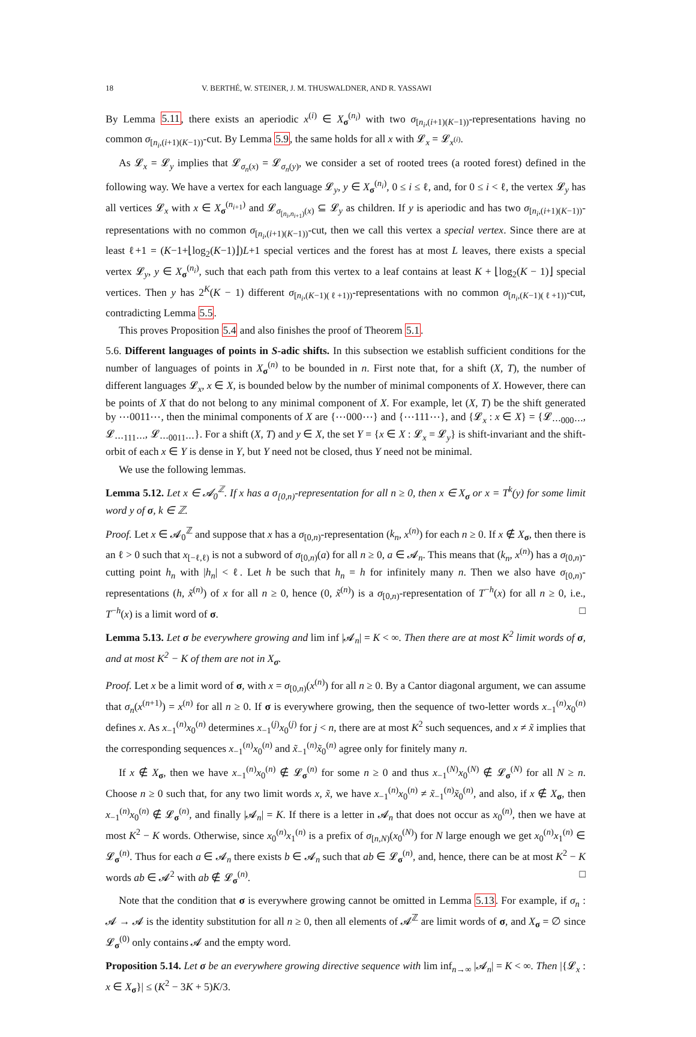18 V. BERTHÉ, W. STEINER, J. M. THUSWALDNER, AND R. YASSAWI
By Lemma 5.11, there exists an aperiodic x<sup>(i)</sup> ∈ X<sub>σ</sub><sup>(n<sub>i</sub>)</sup> with two σ<sub>[n<sub>i</sub>,(i+1)(K−1))</sub>-representations having no common σ<sub>[n<sub>i</sub>,(i+1)(K−1))</sub>-cut. By Lemma 5.9, the same holds for all x with 𝓛<sub>x</sub> = 𝓛<sub>x<sup>(i)</sup></sub>.
As 𝓛<sub>x</sub> = 𝓛<sub>y</sub> implies that 𝓛<sub>σ<sub>n</sub>(x)</sub> = 𝓛<sub>σ<sub>n</sub>(y)</sub>, we consider a set of rooted trees (a rooted forest) defined in the following way. We have a vertex for each language 𝓛<sub>y</sub>, y ∈ X<sub>σ</sub><sup>(n<sub>i</sub>)</sup>, 0 ≤ i ≤ ℓ, and, for 0 ≤ i < ℓ, the vertex 𝓛<sub>y</sub> has all vertices 𝓛<sub>x</sub> with x ∈ X<sub>σ</sub><sup>(n<sub>i+1</sub>)</sup> and 𝓛<sub>σ<sub>[n<sub>i</sub>,n<sub>i+1</sub>)</sub>(x)</sub> ⊆ 𝓛<sub>y</sub> as children. If y is aperiodic and has two σ<sub>[n<sub>i</sub>,(i+1)(K−1))</sub>-representations with no common σ<sub>[n<sub>i</sub>,(i+1)(K−1))</sub>-cut, then we call this vertex a special vertex. Since there are at least ℓ+1 = (K−1+⌊log<sub>2</sub>(K−1)⌋)L+1 special vertices and the forest has at most L leaves, there exists a special vertex 𝓛<sub>y</sub>, y ∈ X<sub>σ</sub><sup>(n<sub>i</sub>)</sup>, such that each path from this vertex to a leaf contains at least K + ⌊log<sub>2</sub>(K − 1)⌋ special vertices. Then y has 2<sup>K</sup>(K − 1) different σ<sub>[n<sub>i</sub>,(K−1)(ℓ+1))</sub>-representations with no common σ<sub>[n<sub>i</sub>,(K−1)(ℓ+1))</sub>-cut, contradicting Lemma 5.5.
This proves Proposition 5.4 and also finishes the proof of Theorem 5.1.
5.6. Different languages of points in S-adic shifts. In this subsection we establish sufficient conditions for the number of languages of points in X<sub>σ</sub><sup>(n)</sup> to be bounded in n. First note that, for a shift (X, T), the number of different languages 𝓛<sub>x</sub>, x ∈ X, is bounded below by the number of minimal components of X. However, there can be points of X that do not belong to any minimal component of X. For example, let (X, T) be the shift generated by ⋯0011⋯, then the minimal components of X are {⋯000⋯} and {⋯111⋯}, and {𝓛<sub>x</sub> : x ∈ X} = {𝓛<sub>⋯000⋯</sub>, 𝓛<sub>⋯111⋯</sub>, 𝓛<sub>⋯0011⋯</sub>}. For a shift (X, T) and y ∈ X, the set Y = {x ∈ X : 𝓛<sub>x</sub> = 𝓛<sub>y</sub>} is shift-invariant and the shift-orbit of each x ∈ Y is dense in Y, but Y need not be closed, thus Y need not be minimal.
We use the following lemmas.
Lemma 5.12. Let x ∈ 𝓐<sub>0</sub><sup>ℤ</sup>. If x has a σ<sub>[0,n)</sub>-representation for all n ≥ 0, then x ∈ X<sub>σ</sub> or x = T<sup>k</sup>(y) for some limit word y of σ, k ∈ ℤ.
Proof. Let x ∈ 𝓐<sub>0</sub><sup>ℤ</sup> and suppose that x has a σ<sub>[0,n)</sub>-representation (k<sub>n</sub>, x<sup>(n)</sup>) for each n ≥ 0. If x ∉ X<sub>σ</sub>, then there is an ℓ > 0 such that x<sub>[−ℓ,ℓ)</sub> is not a subword of σ<sub>[0,n)</sub>(a) for all n ≥ 0, a ∈ 𝓐<sub>n</sub>. This means that (k<sub>n</sub>, x<sup>(n)</sup>) has a σ<sub>[0,n)</sub>-cutting point h<sub>n</sub> with |h<sub>n</sub>| < ℓ. Let h be such that h<sub>n</sub> = h for infinitely many n. Then we also have σ<sub>[0,n)</sub>-representations (h, x̃<sup>(n)</sup>) of x for all n ≥ 0, hence (0, x̃<sup>(n)</sup>) is a σ<sub>[0,n)</sub>-representation of T<sup>−h</sup>(x) for all n ≥ 0, i.e., T<sup>−h</sup>(x) is a limit word of σ. □
Lemma 5.13. Let σ be everywhere growing and lim inf |𝓐<sub>n</sub>| = K < ∞. Then there are at most K<sup>2</sup> limit words of σ, and at most K<sup>2</sup> − K of them are not in X<sub>σ</sub>.
Proof. Let x be a limit word of σ, with x = σ<sub>[0,n)</sub>(x<sup>(n)</sup>) for all n ≥ 0. By a Cantor diagonal argument, we can assume that σ<sub>n</sub>(x<sup>(n+1)</sup>) = x<sup>(n)</sup> for all n ≥ 0. If σ is everywhere growing, then the sequence of two-letter words x<sub>−1</sub><sup>(n)</sup>x<sub>0</sub><sup>(n)</sup> defines x. As x<sub>−1</sub><sup>(n)</sup>x<sub>0</sub><sup>(n)</sup> determines x<sub>−1</sub><sup>(j)</sup>x<sub>0</sub><sup>(j)</sup> for j < n, there are at most K<sup>2</sup> such sequences, and x ≠ x̃ implies that the corresponding sequences x<sub>−1</sub><sup>(n)</sup>x<sub>0</sub><sup>(n)</sup> and x̃<sub>−1</sub><sup>(n)</sup>x̃<sub>0</sub><sup>(n)</sup> agree only for finitely many n.
If x ∉ X<sub>σ</sub>, then we have x<sub>−1</sub><sup>(n)</sup>x<sub>0</sub><sup>(n)</sup> ∉ 𝓛<sub>σ</sub><sup>(n)</sup> for some n ≥ 0 and thus x<sub>−1</sub><sup>(N)</sup>x<sub>0</sub><sup>(N)</sup> ∉ 𝓛<sub>σ</sub><sup>(N)</sup> for all N ≥ n. Choose n ≥ 0 such that, for any two limit words x, x̃, we have x<sub>−1</sub><sup>(n)</sup>x<sub>0</sub><sup>(n)</sup> ≠ x̃<sub>−1</sub><sup>(n)</sup>x̃<sub>0</sub><sup>(n)</sup>, and also, if x ∉ X<sub>σ</sub>, then x<sub>−1</sub><sup>(n)</sup>x<sub>0</sub><sup>(n)</sup> ∉ 𝓛<sub>σ</sub><sup>(n)</sup>, and finally |𝓐<sub>n</sub>| = K. If there is a letter in 𝓐<sub>n</sub> that does not occur as x<sub>0</sub><sup>(n)</sup>, then we have at most K<sup>2</sup> − K words. Otherwise, since x<sub>0</sub><sup>(n)</sup>x<sub>1</sub><sup>(n)</sup> is a prefix of σ<sub>[n,N)</sub>(x<sub>0</sub><sup>(N)</sup>) for N large enough we get x<sub>0</sub><sup>(n)</sup>x<sub>1</sub><sup>(n)</sup> ∈ 𝓛<sub>σ</sub><sup>(n)</sup>. Thus for each a ∈ 𝓐<sub>n</sub> there exists b ∈ 𝓐<sub>n</sub> such that ab ∈ 𝓛<sub>σ</sub><sup>(n)</sup>, and, hence, there can be at most K<sup>2</sup> − K words ab ∈ 𝓐<sup>2</sup> with ab ∉ 𝓛<sub>σ</sub><sup>(n)</sup>. □
Note that the condition that σ is everywhere growing cannot be omitted in Lemma 5.13. For example, if σ<sub>n</sub> : 𝓐 → 𝓐 is the identity substitution for all n ≥ 0, then all elements of 𝓐<sup>ℤ</sup> are limit words of σ, and X<sub>σ</sub> = ∅ since 𝓛<sub>σ</sub><sup>(0)</sup> only contains 𝓐 and the empty word.
Proposition 5.14. Let σ be an everywhere growing directive sequence with lim inf<sub>n→∞</sub> |𝓐<sub>n</sub>| = K < ∞. Then |{𝓛<sub>x</sub> : x ∈ X<sub>σ</sub>}| ≤ (K<sup>2</sup> − 3K + 5)K/3.